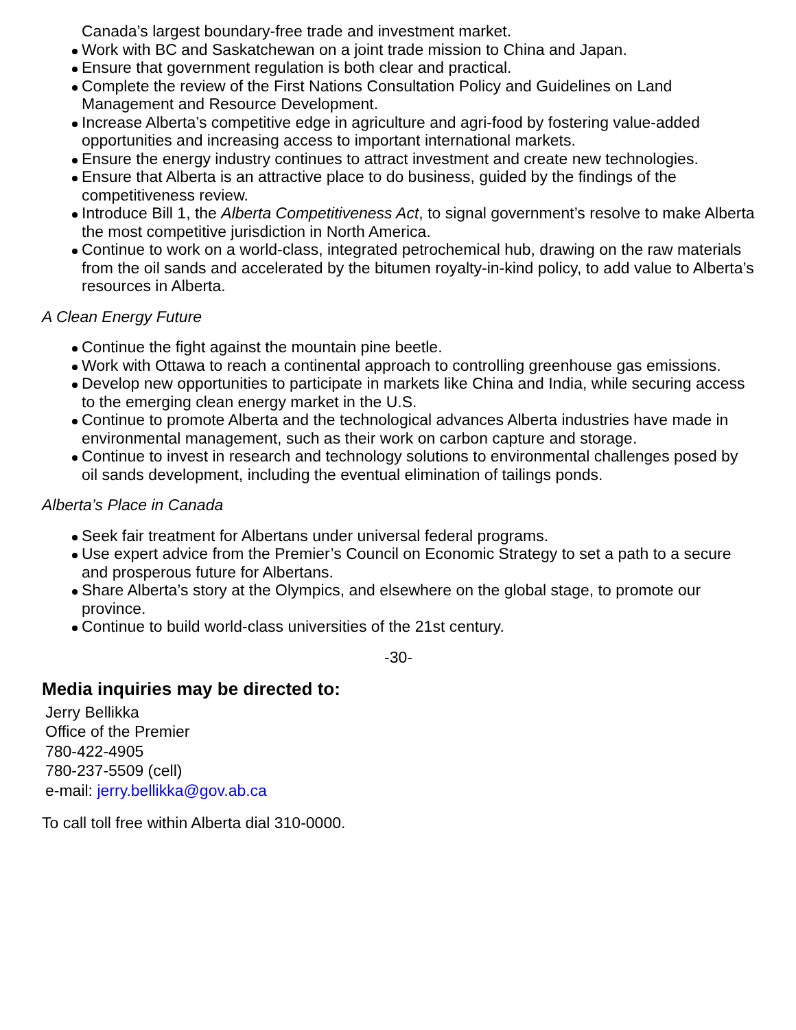Canada’s largest boundary-free trade and investment market.
Work with BC and Saskatchewan on a joint trade mission to China and Japan.
Ensure that government regulation is both clear and practical.
Complete the review of the First Nations Consultation Policy and Guidelines on Land Management and Resource Development.
Increase Alberta’s competitive edge in agriculture and agri-food by fostering value-added opportunities and increasing access to important international markets.
Ensure the energy industry continues to attract investment and create new technologies.
Ensure that Alberta is an attractive place to do business, guided by the findings of the competitiveness review.
Introduce Bill 1, the Alberta Competitiveness Act, to signal government’s resolve to make Alberta the most competitive jurisdiction in North America.
Continue to work on a world-class, integrated petrochemical hub, drawing on the raw materials from the oil sands and accelerated by the bitumen royalty-in-kind policy, to add value to Alberta’s resources in Alberta.
A Clean Energy Future
Continue the fight against the mountain pine beetle.
Work with Ottawa to reach a continental approach to controlling greenhouse gas emissions.
Develop new opportunities to participate in markets like China and India, while securing access to the emerging clean energy market in the U.S.
Continue to promote Alberta and the technological advances Alberta industries have made in environmental management, such as their work on carbon capture and storage.
Continue to invest in research and technology solutions to environmental challenges posed by oil sands development, including the eventual elimination of tailings ponds.
Alberta’s Place in Canada
Seek fair treatment for Albertans under universal federal programs.
Use expert advice from the Premier’s Council on Economic Strategy to set a path to a secure and prosperous future for Albertans.
Share Alberta’s story at the Olympics, and elsewhere on the global stage, to promote our province.
Continue to build world-class universities of the 21st century.
-30-
Media inquiries may be directed to:
Jerry Bellikka
Office of the Premier
780-422-4905
780-237-5509 (cell)
e-mail: jerry.bellikka@gov.ab.ca
To call toll free within Alberta dial 310-0000.